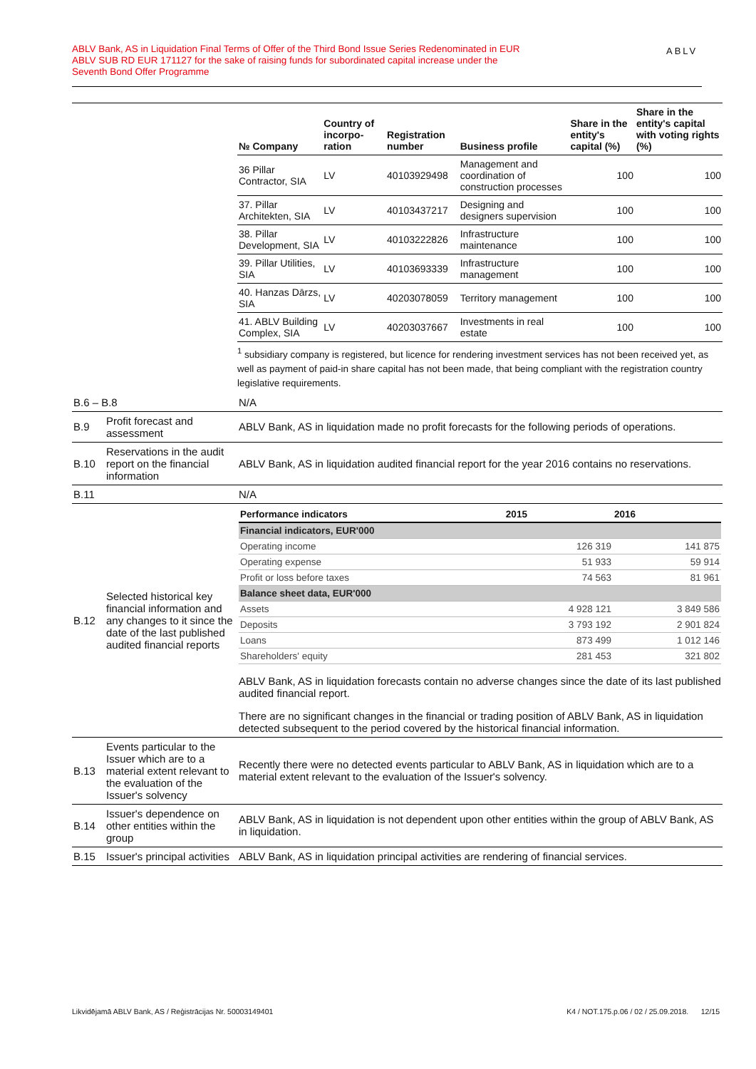ABLV Bank, AS in Liquidation Final Terms of Offer of the Third Bond Issue Series Redenominated in EUR
ABLV SUB RD EUR 171127 for the sake of raising funds for subordinated capital increase under the
Seventh Bond Offer Programme
ABLV
| | | / № Company / Country of incorpo-ration / Registration number / Business profile / Share in the entity's capital (%) / Share in the entity's capital with voting rights (%) / / --- / --- / --- / --- / --- / --- / / 36 Pillar Contractor, SIA / LV / 40103929498 / Management and coordination of construction processes / 100 / 100 / / 37. Pillar Architekten, SIA / LV / 40103437217 / Designing and designers supervision / 100 / 100 / / 38. Pillar Development, SIA / LV / 40103222826 / Infrastructure maintenance / 100 / 100 / / 39. Pillar Utilities, SIA / LV / 40103693339 / Infrastructure management / 100 / 100 / / 40. Hanzas Dārzs, SIA / LV / 40203078059 / Territory management / 100 / 100 / / 41. ABLV Building Complex, SIA / LV / 40203037667 / Investments in real estate / 100 / 100 / <sup>1</sup> subsidiary company is registered, but licence for rendering investment services has not been received yet, as well as payment of paid-in share capital has not been made, that being compliant with the registration country legislative requirements. |
| B.6 – B.8 | | N/A |
| B.9 | Profit forecast and assessment | ABLV Bank, AS in liquidation made no profit forecasts for the following periods of operations. |
| B.10 | Reservations in the audit report on the financial information | ABLV Bank, AS in liquidation audited financial report for the year 2016 contains no reservations. |
| B.11 | | N/A |
| B.12 | Selected historical key financial information and any changes to it since the date of the last published audited financial reports | / Performance indicators / 2015 / 2016 / / --- / --- / --- / / Financial indicators, EUR'000 / / / / Operating income / 126 319 / 141 875 / / Operating expense / 51 933 / 59 914 / / Profit or loss before taxes / 74 563 / 81 961 / / Balance sheet data, EUR'000 / / / / Assets / 4 928 121 / 3 849 586 / / Deposits / 3 793 192 / 2 901 824 / / Loans / 873 499 / 1 012 146 / / Shareholders' equity / 281 453 / 321 802 / ABLV Bank, AS in liquidation forecasts contain no adverse changes since the date of its last published audited financial report. There are no significant changes in the financial or trading position of ABLV Bank, AS in liquidation detected subsequent to the period covered by the historical financial information. |
| B.13 | Events particular to the Issuer which are to a material extent relevant to the evaluation of the Issuer's solvency | Recently there were no detected events particular to ABLV Bank, AS in liquidation which are to a material extent relevant to the evaluation of the Issuer's solvency. |
| B.14 | Issuer's dependence on other entities within the group | ABLV Bank, AS in liquidation is not dependent upon other entities within the group of ABLV Bank, AS in liquidation. |
| B.15 | Issuer's principal activities | ABLV Bank, AS in liquidation principal activities are rendering of financial services. |
Likvidējamā ABLV Bank, AS / Reģistrācijas Nr. 50003149401 K4 / NOT.175.p.06 / 02 / 25.09.2018. 12/15